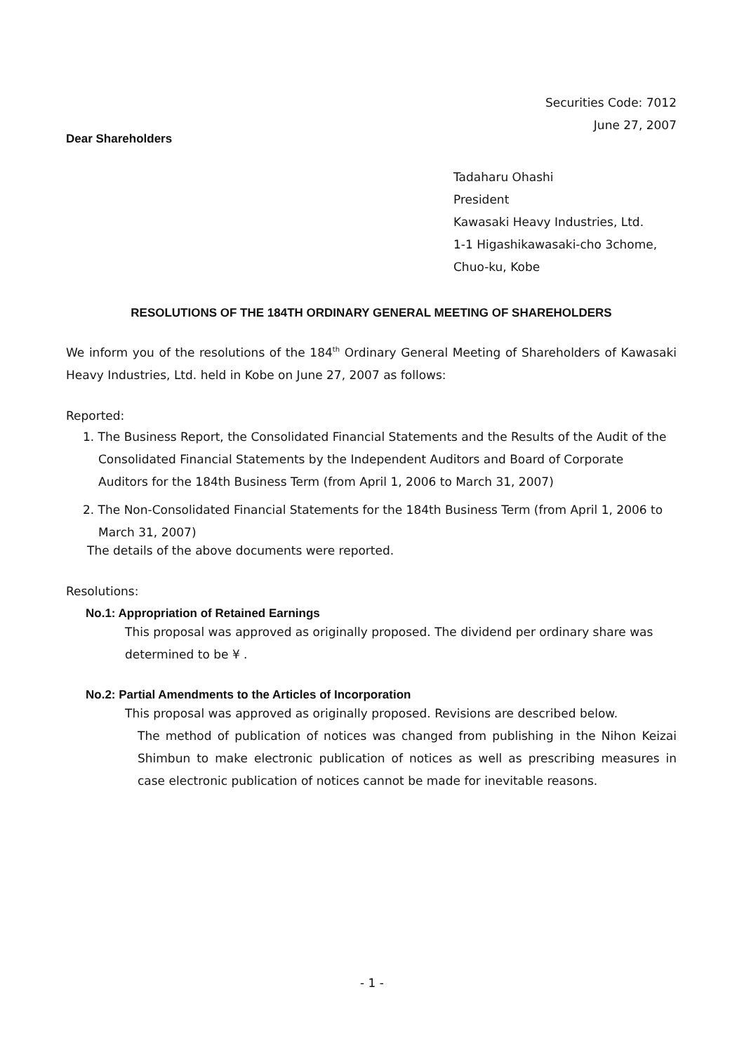Securities Code: 7012
June 27, 2007
Dear Shareholders
Tadaharu Ohashi
President
Kawasaki Heavy Industries, Ltd.
1-1 Higashikawasaki-cho 3chome,
Chuo-ku, Kobe
RESOLUTIONS OF THE 184TH ORDINARY GENERAL MEETING OF SHAREHOLDERS
We inform you of the resolutions of the 184<sup>th</sup> Ordinary General Meeting of Shareholders of Kawasaki Heavy Industries, Ltd. held in Kobe on June 27, 2007 as follows:
Reported:
1. The Business Report, the Consolidated Financial Statements and the Results of the Audit of the Consolidated Financial Statements by the Independent Auditors and Board of Corporate Auditors for the 184th Business Term (from April 1, 2006 to March 31, 2007)
2. The Non-Consolidated Financial Statements for the 184th Business Term (from April 1, 2006 to March 31, 2007)
The details of the above documents were reported.
Resolutions:
No.1: Appropriation of Retained Earnings
This proposal was approved as originally proposed. The dividend per ordinary share was determined to be ¥ .
No.2: Partial Amendments to the Articles of Incorporation
This proposal was approved as originally proposed. Revisions are described below.
The method of publication of notices was changed from publishing in the Nihon Keizai Shimbun to make electronic publication of notices as well as prescribing measures in case electronic publication of notices cannot be made for inevitable reasons.
- 1 -